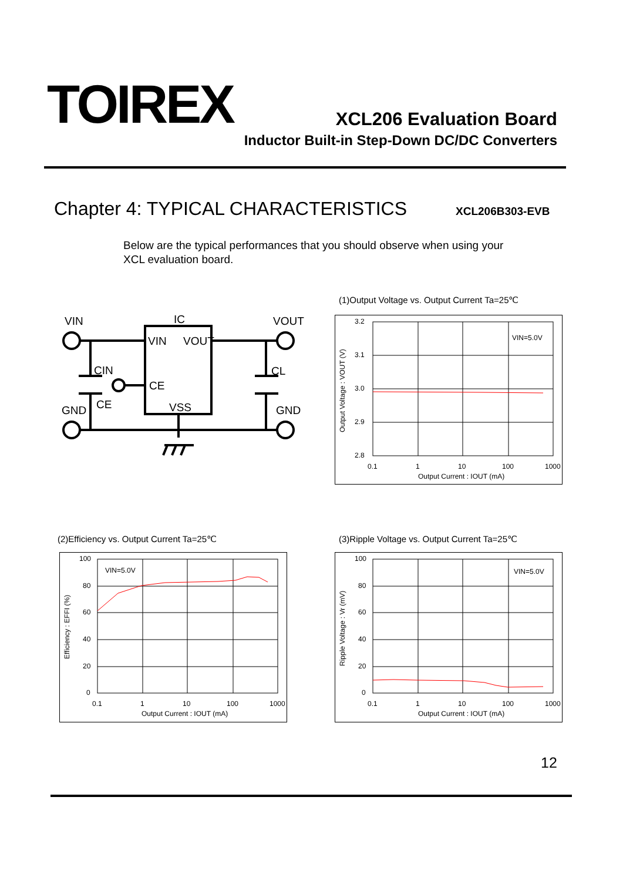TOIREX
XCL206 Evaluation Board
Inductor Built-in Step-Down DC/DC Converters
Chapter 4: TYPICAL CHARACTERISTICS
XCL206B303-EVB
Below are the typical performances that you should observe when using your XCL evaluation board.
VIN
IC
VOUT
VIN
VOUT
CIN
CL
CE
CE
VSS
GND
GND
(1)Output Voltage vs. Output Current Ta=25℃
3.2
3.1
3.0
2.9
2.8
0.1
1
10
100
1000
Output Current : IOUT (mA)
VIN=5.0V
Output Voltage : VOUT (V)
(2)Efficiency vs. Output Current Ta=25℃
100
80
60
40
20
0
0.1
1
10
100
1000
Output Current : IOUT (mA)
VIN=5.0V
Efficiency : EFFI (%)
(3)Ripple Voltage vs. Output Current Ta=25℃
100
80
60
40
20
0
0.1
1
10
100
1000
Output Current : IOUT (mA)
VIN=5.0V
Ripple Voltage : Vr (mV)
12